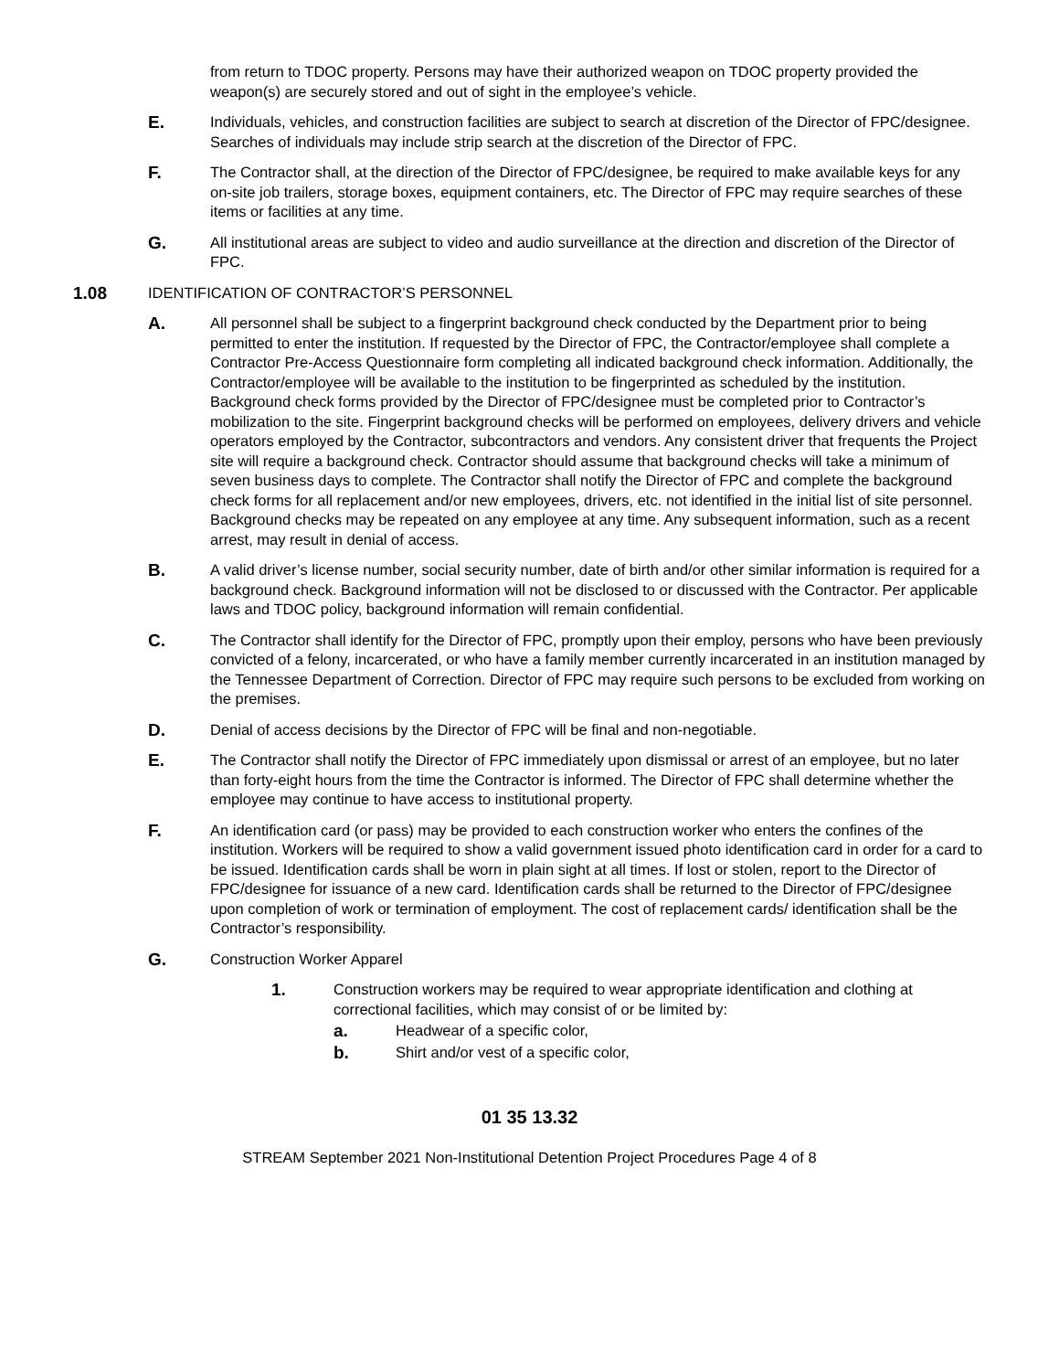from return to TDOC property. Persons may have their authorized weapon on TDOC property provided the weapon(s) are securely stored and out of sight in the employee’s vehicle.
E.
Individuals, vehicles, and construction facilities are subject to search at discretion of the Director of FPC/designee. Searches of individuals may include strip search at the discretion of the Director of FPC.
F.
The Contractor shall, at the direction of the Director of FPC/designee, be required to make available keys for any on-site job trailers, storage boxes, equipment containers, etc. The Director of FPC may require searches of these items or facilities at any time.
G.
All institutional areas are subject to video and audio surveillance at the direction and discretion of the Director of FPC.
1.08
IDENTIFICATION OF CONTRACTOR’S PERSONNEL
A.
All personnel shall be subject to a fingerprint background check conducted by the Department prior to being permitted to enter the institution. If requested by the Director of FPC, the Contractor/employee shall complete a Contractor Pre-Access Questionnaire form completing all indicated background check information. Additionally, the Contractor/employee will be available to the institution to be fingerprinted as scheduled by the institution. Background check forms provided by the Director of FPC/designee must be completed prior to Contractor’s mobilization to the site. Fingerprint background checks will be performed on employees, delivery drivers and vehicle operators employed by the Contractor, subcontractors and vendors. Any consistent driver that frequents the Project site will require a background check. Contractor should assume that background checks will take a minimum of seven business days to complete. The Contractor shall notify the Director of FPC and complete the background check forms for all replacement and/or new employees, drivers, etc. not identified in the initial list of site personnel. Background checks may be repeated on any employee at any time. Any subsequent information, such as a recent arrest, may result in denial of access.
B.
A valid driver’s license number, social security number, date of birth and/or other similar information is required for a background check. Background information will not be disclosed to or discussed with the Contractor. Per applicable laws and TDOC policy, background information will remain confidential.
C.
The Contractor shall identify for the Director of FPC, promptly upon their employ, persons who have been previously convicted of a felony, incarcerated, or who have a family member currently incarcerated in an institution managed by the Tennessee Department of Correction. Director of FPC may require such persons to be excluded from working on the premises.
D.
Denial of access decisions by the Director of FPC will be final and non-negotiable.
E.
The Contractor shall notify the Director of FPC immediately upon dismissal or arrest of an employee, but no later than forty-eight hours from the time the Contractor is informed. The Director of FPC shall determine whether the employee may continue to have access to institutional property.
F.
An identification card (or pass) may be provided to each construction worker who enters the confines of the institution. Workers will be required to show a valid government issued photo identification card in order for a card to be issued. Identification cards shall be worn in plain sight at all times. If lost or stolen, report to the Director of FPC/designee for issuance of a new card. Identification cards shall be returned to the Director of FPC/designee upon completion of work or termination of employment. The cost of replacement cards/ identification shall be the Contractor’s responsibility.
G.
Construction Worker Apparel
1.
Construction workers may be required to wear appropriate identification and clothing at correctional facilities, which may consist of or be limited by:
a.
Headwear of a specific color,
b.
Shirt and/or vest of a specific color,
01 35 13.32
STREAM September 2021 Non-Institutional Detention Project Procedures Page 4 of 8